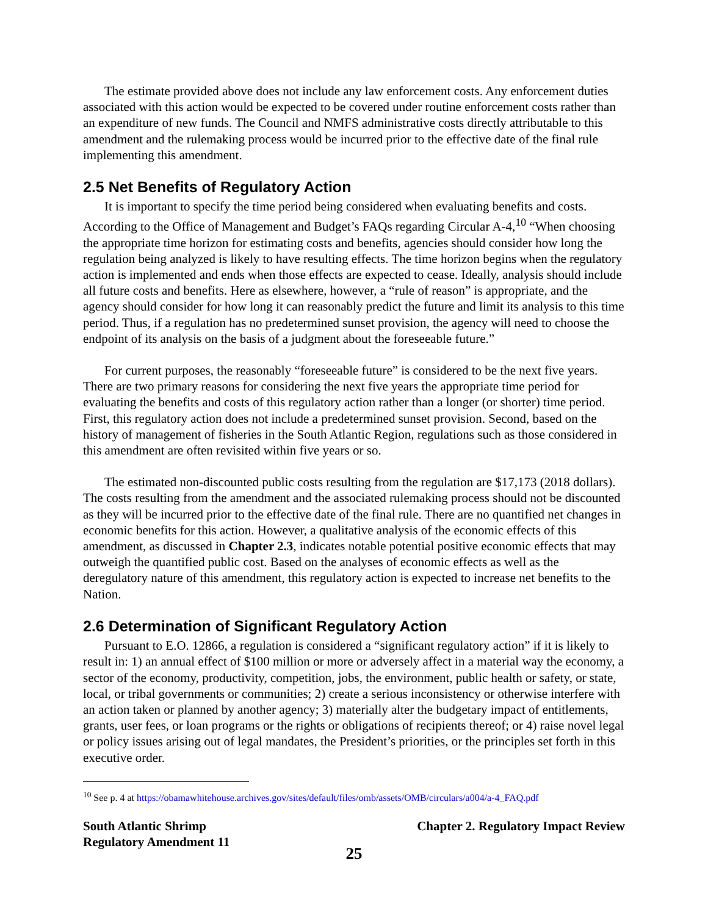The estimate provided above does not include any law enforcement costs. Any enforcement duties associated with this action would be expected to be covered under routine enforcement costs rather than an expenditure of new funds. The Council and NMFS administrative costs directly attributable to this amendment and the rulemaking process would be incurred prior to the effective date of the final rule implementing this amendment.
2.5 Net Benefits of Regulatory Action
It is important to specify the time period being considered when evaluating benefits and costs. According to the Office of Management and Budget’s FAQs regarding Circular A-4,<sup>10</sup> “When choosing the appropriate time horizon for estimating costs and benefits, agencies should consider how long the regulation being analyzed is likely to have resulting effects. The time horizon begins when the regulatory action is implemented and ends when those effects are expected to cease. Ideally, analysis should include all future costs and benefits. Here as elsewhere, however, a “rule of reason” is appropriate, and the agency should consider for how long it can reasonably predict the future and limit its analysis to this time period. Thus, if a regulation has no predetermined sunset provision, the agency will need to choose the endpoint of its analysis on the basis of a judgment about the foreseeable future.”
For current purposes, the reasonably “foreseeable future” is considered to be the next five years. There are two primary reasons for considering the next five years the appropriate time period for evaluating the benefits and costs of this regulatory action rather than a longer (or shorter) time period. First, this regulatory action does not include a predetermined sunset provision. Second, based on the history of management of fisheries in the South Atlantic Region, regulations such as those considered in this amendment are often revisited within five years or so.
The estimated non-discounted public costs resulting from the regulation are $17,173 (2018 dollars). The costs resulting from the amendment and the associated rulemaking process should not be discounted as they will be incurred prior to the effective date of the final rule. There are no quantified net changes in economic benefits for this action. However, a qualitative analysis of the economic effects of this amendment, as discussed in Chapter 2.3, indicates notable potential positive economic effects that may outweigh the quantified public cost. Based on the analyses of economic effects as well as the deregulatory nature of this amendment, this regulatory action is expected to increase net benefits to the Nation.
2.6 Determination of Significant Regulatory Action
Pursuant to E.O. 12866, a regulation is considered a “significant regulatory action” if it is likely to result in: 1) an annual effect of $100 million or more or adversely affect in a material way the economy, a sector of the economy, productivity, competition, jobs, the environment, public health or safety, or state, local, or tribal governments or communities; 2) create a serious inconsistency or otherwise interfere with an action taken or planned by another agency; 3) materially alter the budgetary impact of entitlements, grants, user fees, or loan programs or the rights or obligations of recipients thereof; or 4) raise novel legal or policy issues arising out of legal mandates, the President’s priorities, or the principles set forth in this executive order.
<sup>10</sup> See p. 4 at https://obamawhitehouse.archives.gov/sites/default/files/omb/assets/OMB/circulars/a004/a-4_FAQ.pdf
South Atlantic Shrimp
Regulatory Amendment 11
Chapter 2. Regulatory Impact Review
25